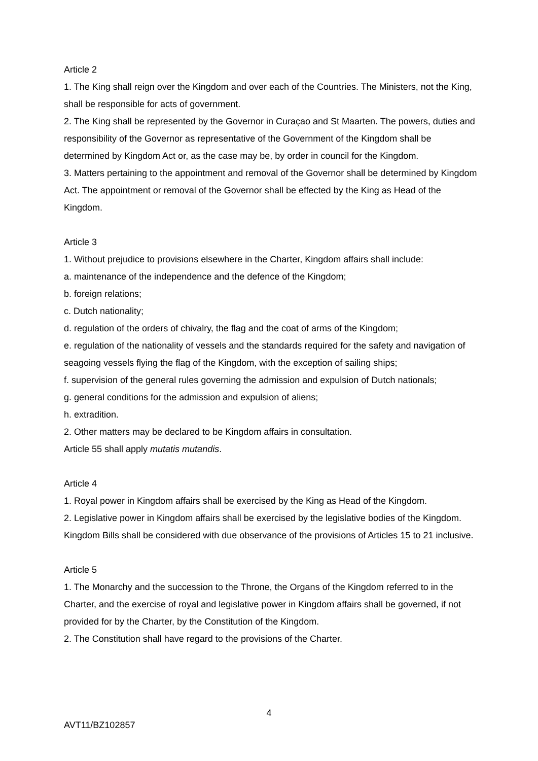Article 2
1. The King shall reign over the Kingdom and over each of the Countries. The Ministers, not the King, shall be responsible for acts of government.
2. The King shall be represented by the Governor in Curaçao and St Maarten. The powers, duties and responsibility of the Governor as representative of the Government of the Kingdom shall be determined by Kingdom Act or, as the case may be, by order in council for the Kingdom.
3. Matters pertaining to the appointment and removal of the Governor shall be determined by Kingdom Act. The appointment or removal of the Governor shall be effected by the King as Head of the Kingdom.
Article 3
1. Without prejudice to provisions elsewhere in the Charter, Kingdom affairs shall include:
a. maintenance of the independence and the defence of the Kingdom;
b. foreign relations;
c. Dutch nationality;
d. regulation of the orders of chivalry, the flag and the coat of arms of the Kingdom;
e. regulation of the nationality of vessels and the standards required for the safety and navigation of seagoing vessels flying the flag of the Kingdom, with the exception of sailing ships;
f. supervision of the general rules governing the admission and expulsion of Dutch nationals;
g. general conditions for the admission and expulsion of aliens;
h. extradition.
2. Other matters may be declared to be Kingdom affairs in consultation.
Article 55 shall apply mutatis mutandis.
Article 4
1. Royal power in Kingdom affairs shall be exercised by the King as Head of the Kingdom.
2. Legislative power in Kingdom affairs shall be exercised by the legislative bodies of the Kingdom. Kingdom Bills shall be considered with due observance of the provisions of Articles 15 to 21 inclusive.
Article 5
1. The Monarchy and the succession to the Throne, the Organs of the Kingdom referred to in the Charter, and the exercise of royal and legislative power in Kingdom affairs shall be governed, if not provided for by the Charter, by the Constitution of the Kingdom.
2. The Constitution shall have regard to the provisions of the Charter.
4
AVT11/BZ102857